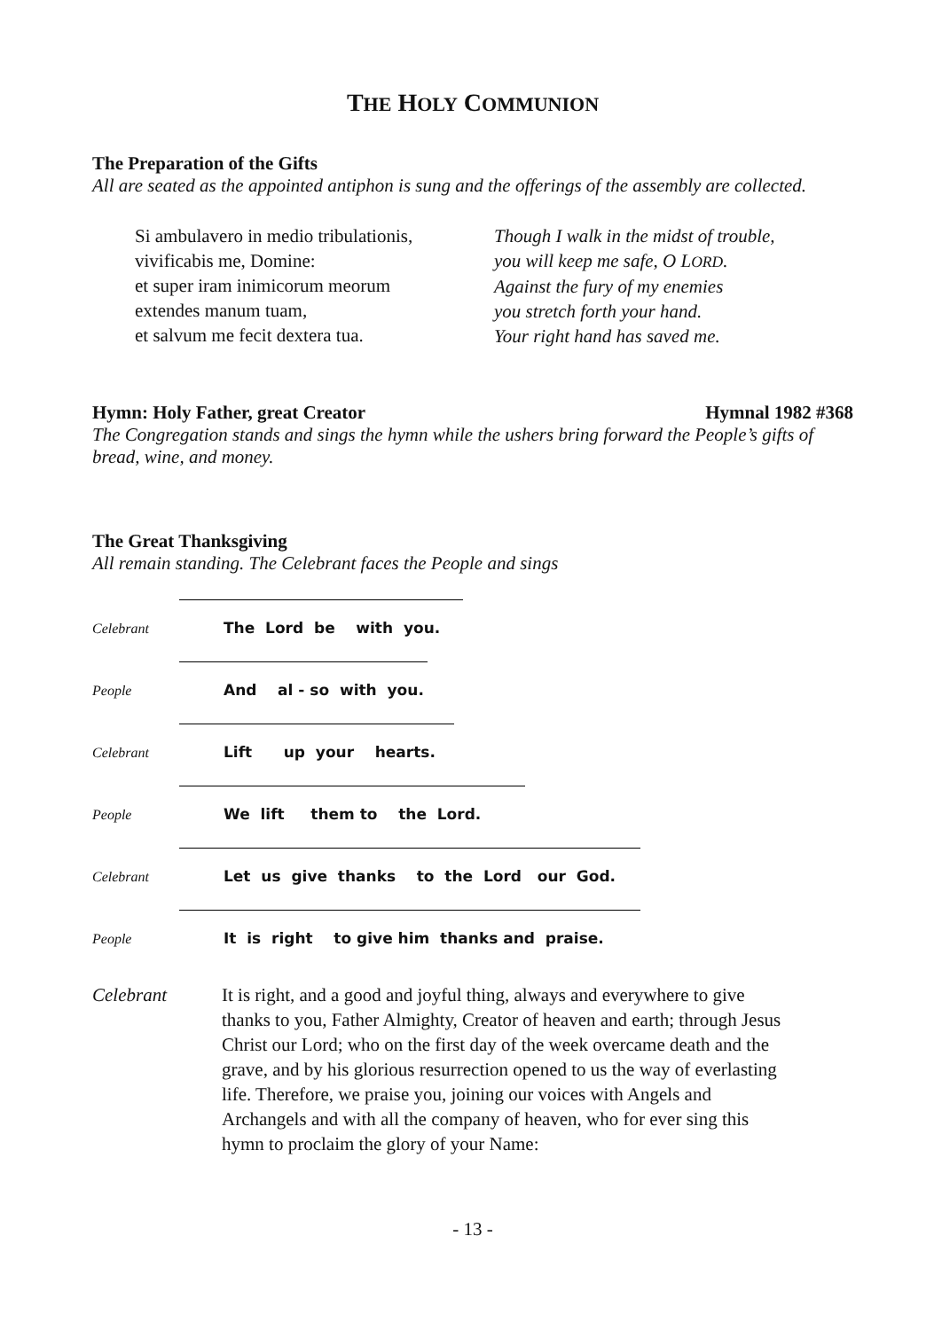THE HOLY COMMUNION
The Preparation of the Gifts
All are seated as the appointed antiphon is sung and the offerings of the assembly are collected.
Si ambulavero in medio tribulationis,
vivificabis me, Domine:
et super iram inimicorum meorum
extendes manum tuam,
et salvum me fecit dextera tua.
Though I walk in the midst of trouble,
you will keep me safe, O LORD.
Against the fury of my enemies
you stretch forth your hand.
Your right hand has saved me.
Hymn: Holy Father, great Creator
Hymnal 1982 #368
The Congregation stands and sings the hymn while the ushers bring forward the People’s gifts of bread, wine, and money.
The Great Thanksgiving
All remain standing. The Celebrant faces the People and sings
Celebrant
The Lord be with you.
People
And al - so with you.
Celebrant
Lift up your hearts.
People
We lift them to the Lord.
Celebrant
Let us give thanks to the Lord our God.
People
It is right to give him thanks and praise.
Celebrant It is right, and a good and joyful thing, always and everywhere to give thanks to you, Father Almighty, Creator of heaven and earth; through Jesus Christ our Lord; who on the first day of the week overcame death and the grave, and by his glorious resurrection opened to us the way of everlasting life. Therefore, we praise you, joining our voices with Angels and Archangels and with all the company of heaven, who for ever sing this hymn to proclaim the glory of your Name:
- 13 -